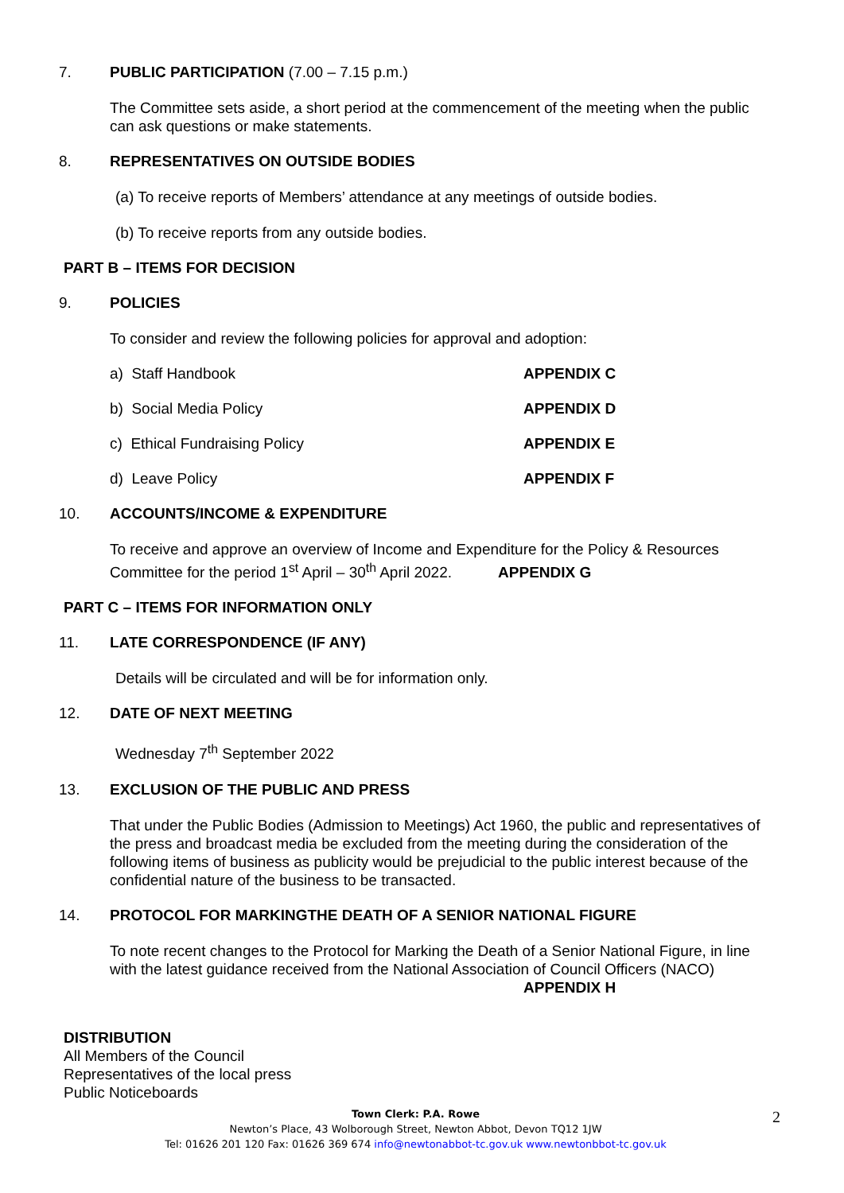7. PUBLIC PARTICIPATION (7.00 – 7.15 p.m.)
The Committee sets aside, a short period at the commencement of the meeting when the public can ask questions or make statements.
8. REPRESENTATIVES ON OUTSIDE BODIES
(a) To receive reports of Members’ attendance at any meetings of outside bodies.
(b) To receive reports from any outside bodies.
PART B – ITEMS FOR DECISION
9. POLICIES
To consider and review the following policies for approval and adoption:
a) Staff Handbook APPENDIX C
b) Social Media Policy APPENDIX D
c) Ethical Fundraising Policy APPENDIX E
d) Leave Policy APPENDIX F
10. ACCOUNTS/INCOME & EXPENDITURE
To receive and approve an overview of Income and Expenditure for the Policy & Resources Committee for the period 1<sup>st</sup> April – 30<sup>th</sup> April 2022. APPENDIX G
PART C – ITEMS FOR INFORMATION ONLY
11. LATE CORRESPONDENCE (IF ANY)
Details will be circulated and will be for information only.
12. DATE OF NEXT MEETING
Wednesday 7<sup>th</sup> September 2022
13. EXCLUSION OF THE PUBLIC AND PRESS
That under the Public Bodies (Admission to Meetings) Act 1960, the public and representatives of the press and broadcast media be excluded from the meeting during the consideration of the following items of business as publicity would be prejudicial to the public interest because of the confidential nature of the business to be transacted.
14. PROTOCOL FOR MARKINGTHE DEATH OF A SENIOR NATIONAL FIGURE
To note recent changes to the Protocol for Marking the Death of a Senior National Figure, in line with the latest guidance received from the National Association of Council Officers (NACO)
APPENDIX H
DISTRIBUTION
All Members of the Council
Representatives of the local press
Public Noticeboards
Town Clerk: P.A. Rowe 2
Newton’s Place, 43 Wolborough Street, Newton Abbot, Devon TQ12 1JW
Tel: 01626 201 120 Fax: 01626 369 674 info@newtonabbot-tc.gov.uk www.newtonbbot-tc.gov.uk